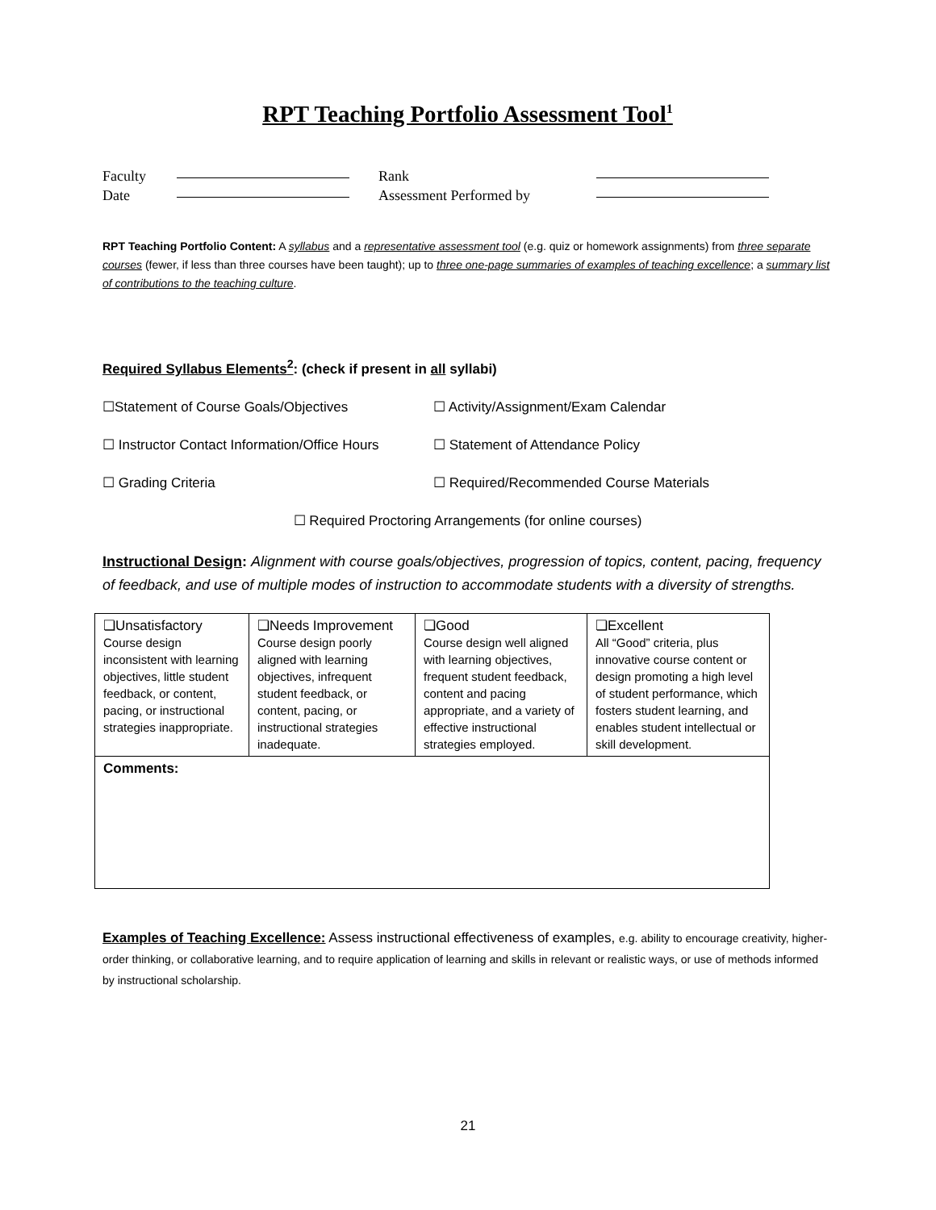RPT Teaching Portfolio Assessment Tool<sup>1</sup>
Faculty Rank
Date Assessment Performed by
RPT Teaching Portfolio Content: A syllabus and a representative assessment tool (e.g. quiz or homework assignments) from three separate courses (fewer, if less than three courses have been taught); up to three one-page summaries of examples of teaching excellence; a summary list of contributions to the teaching culture.
Required Syllabus Elements<sup>2</sup>: (check if present in all syllabi)
☐Statement of Course Goals/Objectives
☐ Activity/Assignment/Exam Calendar
☐ Instructor Contact Information/Office Hours
☐ Statement of Attendance Policy
☐ Grading Criteria
☐ Required/Recommended Course Materials
☐ Required Proctoring Arrangements (for online courses)
Instructional Design: Alignment with course goals/objectives, progression of topics, content, pacing, frequency of feedback, and use of multiple modes of instruction to accommodate students with a diversity of strengths.
| ❏Unsatisfactory Course design inconsistent with learning objectives, little student feedback, or content, pacing, or instructional strategies inappropriate. | ❏Needs Improvement Course design poorly aligned with learning objectives, infrequent student feedback, or content, pacing, or instructional strategies inadequate. | ❏Good Course design well aligned with learning objectives, frequent student feedback, content and pacing appropriate, and a variety of effective instructional strategies employed. | ❏Excellent All “Good” criteria, plus innovative course content or design promoting a high level of student performance, which fosters student learning, and enables student intellectual or skill development. |
| Comments: | | | |
Examples of Teaching Excellence: Assess instructional effectiveness of examples, e.g. ability to encourage creativity, higher-order thinking, or collaborative learning, and to require application of learning and skills in relevant or realistic ways, or use of methods informed by instructional scholarship.
21